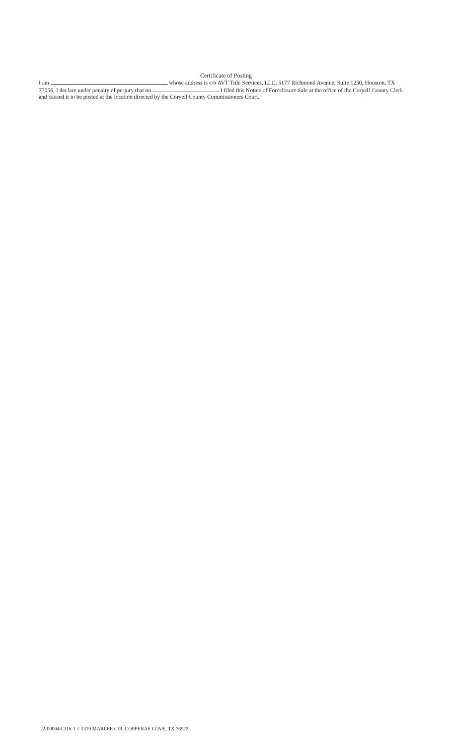Certificate of Posting
I am whose address is c/o AVT Title Services, LLC, 5177 Richmond Avenue, Suite 1230, Houston, TX 77056. I declare under penalty of perjury that on I filed this Notice of Foreclosure Sale at the office of the Coryell County Clerk and caused it to be posted at the location directed by the Coryell County Commissioners Court.
22-000043-316-1 // 1319 MARLEE CIR, COPPERAS COVE, TX 76522